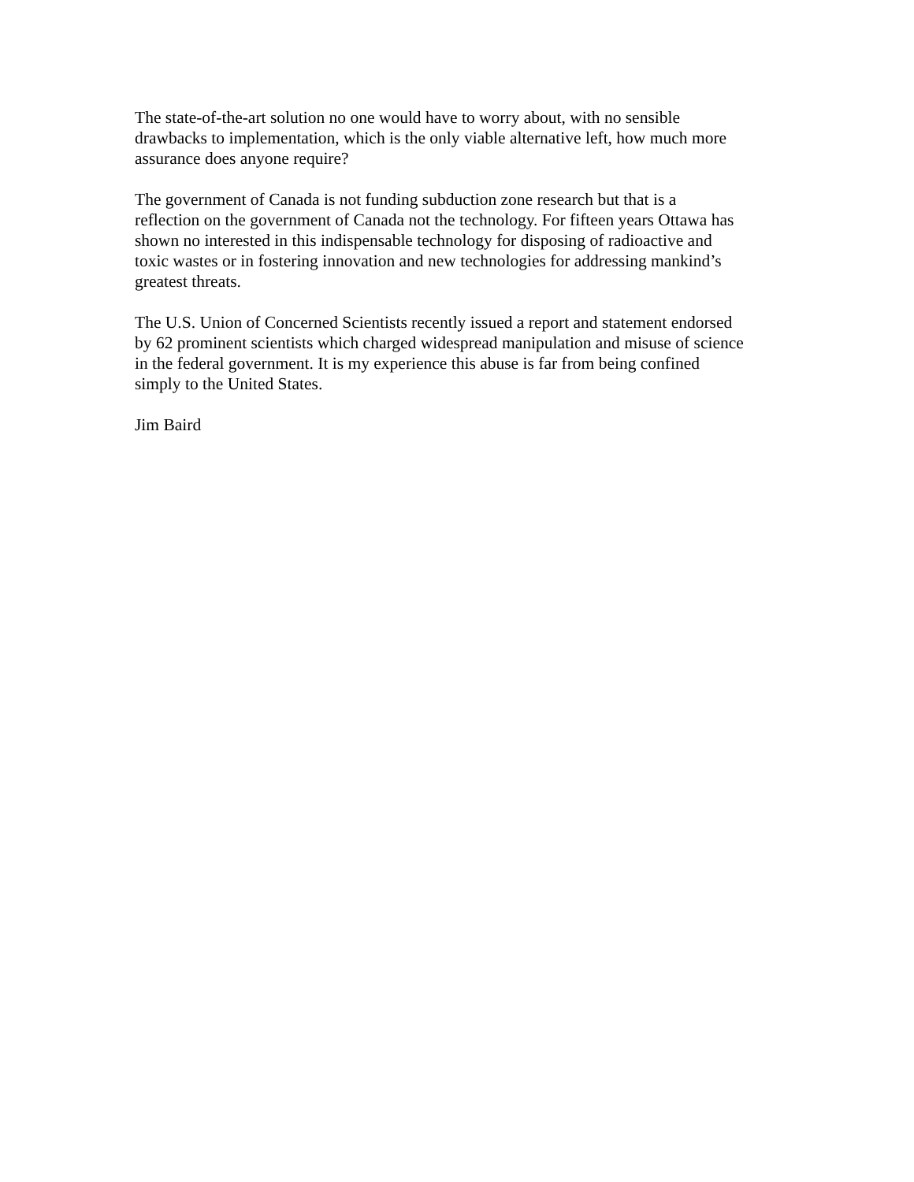The state-of-the-art solution no one would have to worry about, with no sensible
drawbacks to implementation, which is the only viable alternative left, how much more
assurance does anyone require?
The government of Canada is not funding subduction zone research but that is a
reflection on the government of Canada not the technology. For fifteen years Ottawa has
shown no interested in this indispensable technology for disposing of radioactive and
toxic wastes or in fostering innovation and new technologies for addressing mankind’s
greatest threats.
The U.S. Union of Concerned Scientists recently issued a report and statement endorsed
by 62 prominent scientists which charged widespread manipulation and misuse of science
in the federal government. It is my experience this abuse is far from being confined
simply to the United States.
Jim Baird